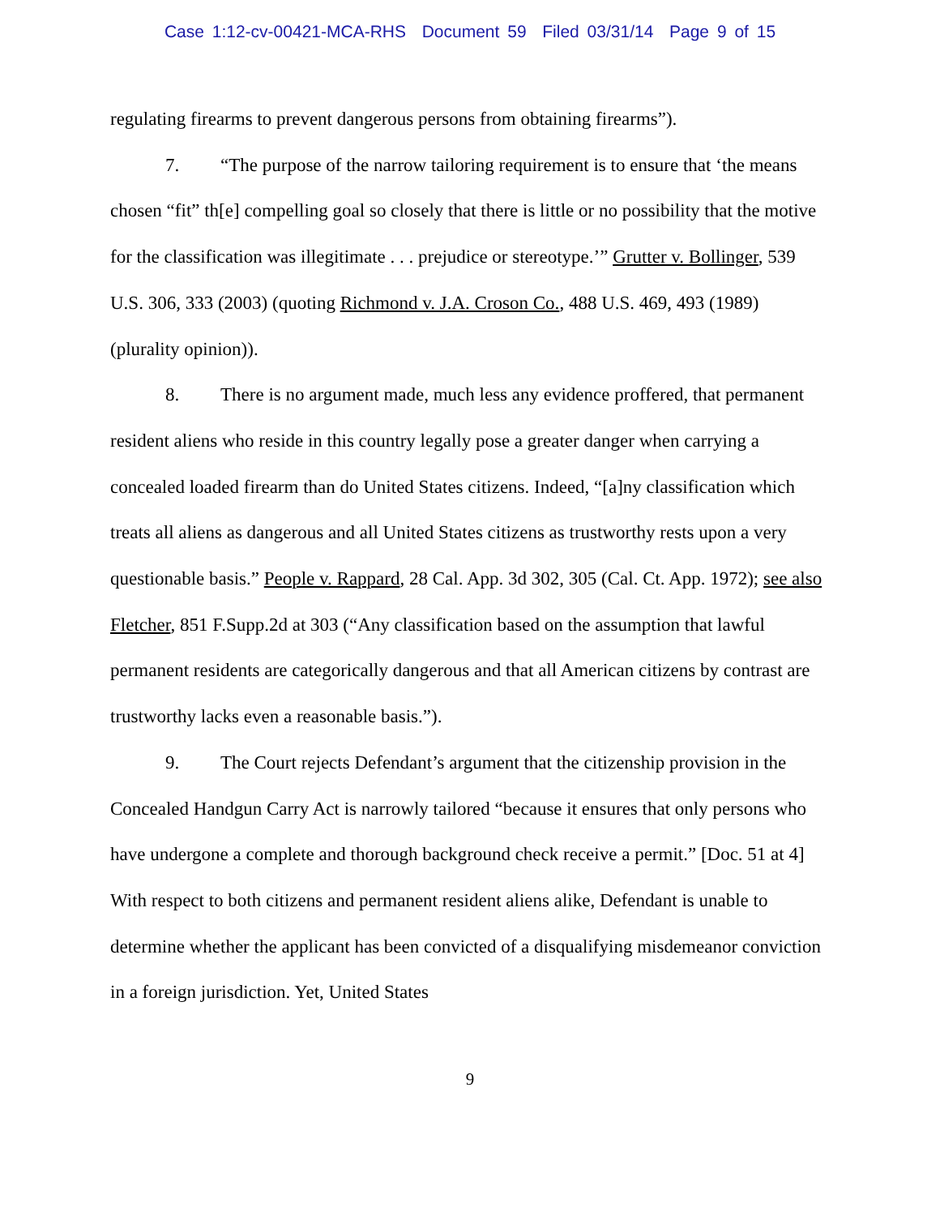Case 1:12-cv-00421-MCA-RHS Document 59 Filed 03/31/14 Page 9 of 15
regulating firearms to prevent dangerous persons from obtaining firearms”).
7. “The purpose of the narrow tailoring requirement is to ensure that ‘the means chosen “fit” th[e] compelling goal so closely that there is little or no possibility that the motive for the classification was illegitimate . . . prejudice or stereotype.’” Grutter v. Bollinger, 539 U.S. 306, 333 (2003) (quoting Richmond v. J.A. Croson Co., 488 U.S. 469, 493 (1989) (plurality opinion)).
8. There is no argument made, much less any evidence proffered, that permanent resident aliens who reside in this country legally pose a greater danger when carrying a concealed loaded firearm than do United States citizens. Indeed, “[a]ny classification which treats all aliens as dangerous and all United States citizens as trustworthy rests upon a very questionable basis.” People v. Rappard, 28 Cal. App. 3d 302, 305 (Cal. Ct. App. 1972); see also Fletcher, 851 F.Supp.2d at 303 (“Any classification based on the assumption that lawful permanent residents are categorically dangerous and that all American citizens by contrast are trustworthy lacks even a reasonable basis.”).
9. The Court rejects Defendant’s argument that the citizenship provision in the Concealed Handgun Carry Act is narrowly tailored “because it ensures that only persons who have undergone a complete and thorough background check receive a permit.” [Doc. 51 at 4] With respect to both citizens and permanent resident aliens alike, Defendant is unable to determine whether the applicant has been convicted of a disqualifying misdemeanor conviction in a foreign jurisdiction. Yet, United States
9